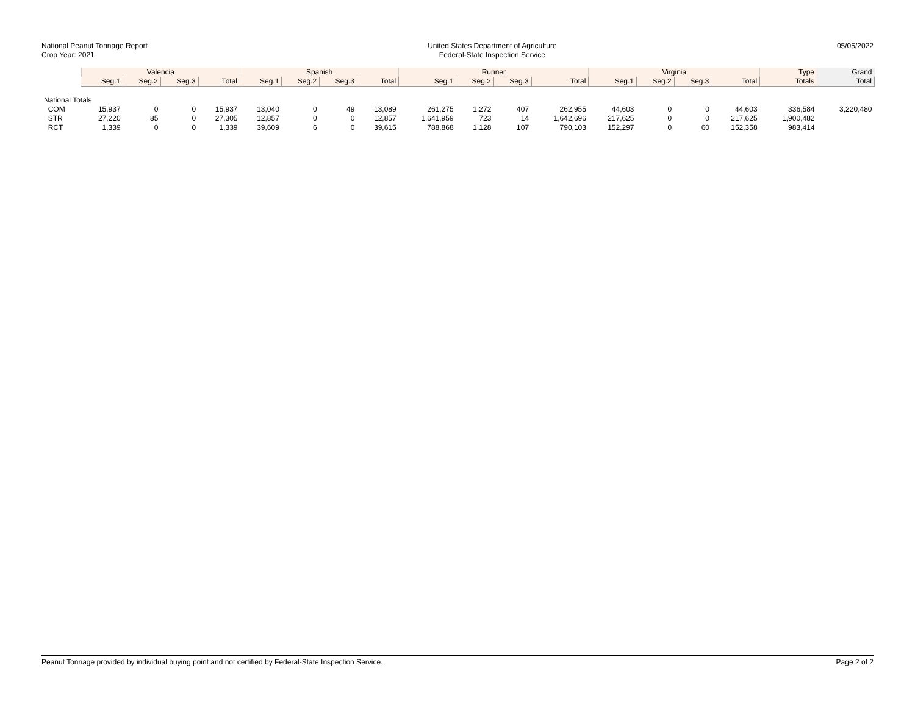National Peanut Tonnage Report
Crop Year: 2021
United States Department of Agriculture
Federal-State Inspection Service
05/05/2022
| | Valencia | | | | Spanish | | | | Runner | | | | Virginia | | | | Type | Grand |
| --- | --- | --- | --- | --- | --- | --- | --- | --- | --- | --- | --- | --- | --- | --- | --- | --- | --- | --- |
| | Seg.1 | Seg.2 | Seg.3 | Total | Seg.1 | Seg.2 | Seg.3 | Total | Seg.1 | Seg.2 | Seg.3 | Total | Seg.1 | Seg.2 | Seg.3 | Total | Totals | Total |
| National Totals | | | | | | | | | | | | | | | | | | |
| COM | 15,937 | 0 | 0 | 15,937 | 13,040 | 0 | 49 | 13,089 | 261,275 | 1,272 | 407 | 262,955 | 44,603 | 0 | 0 | 44,603 | 336,584 | 3,220,480 |
| STR | 27,220 | 85 | 0 | 27,305 | 12,857 | 0 | 0 | 12,857 | 1,641,959 | 723 | 14 | 1,642,696 | 217,625 | 0 | 0 | 217,625 | 1,900,482 | |
| RCT | 1,339 | 0 | 0 | 1,339 | 39,609 | 6 | 0 | 39,615 | 788,868 | 1,128 | 107 | 790,103 | 152,297 | 0 | 60 | 152,358 | 983,414 | |
Peanut Tonnage provided by individual buying point and not certified by Federal-State Inspection Service. Page 2 of 2